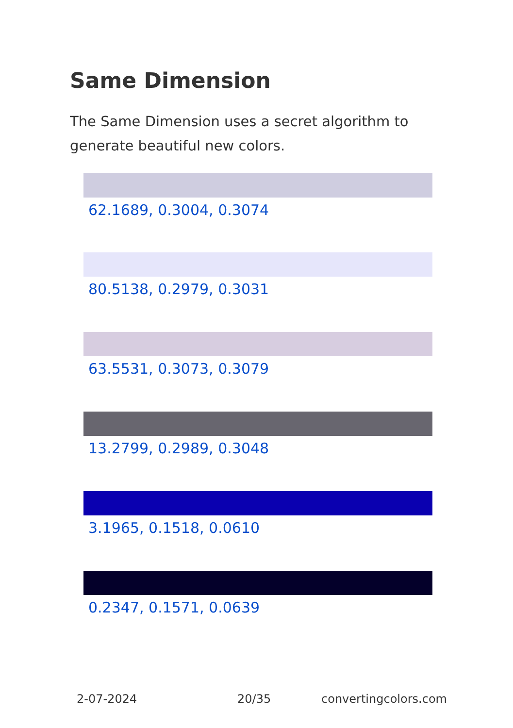Same Dimension
The Same Dimension uses a secret algorithm to generate beautiful new colors.
62.1689, 0.3004, 0.3074
80.5138, 0.2979, 0.3031
63.5531, 0.3073, 0.3079
13.2799, 0.2989, 0.3048
3.1965, 0.1518, 0.0610
0.2347, 0.1571, 0.0639
2-07-2024 20/35 convertingcolors.com